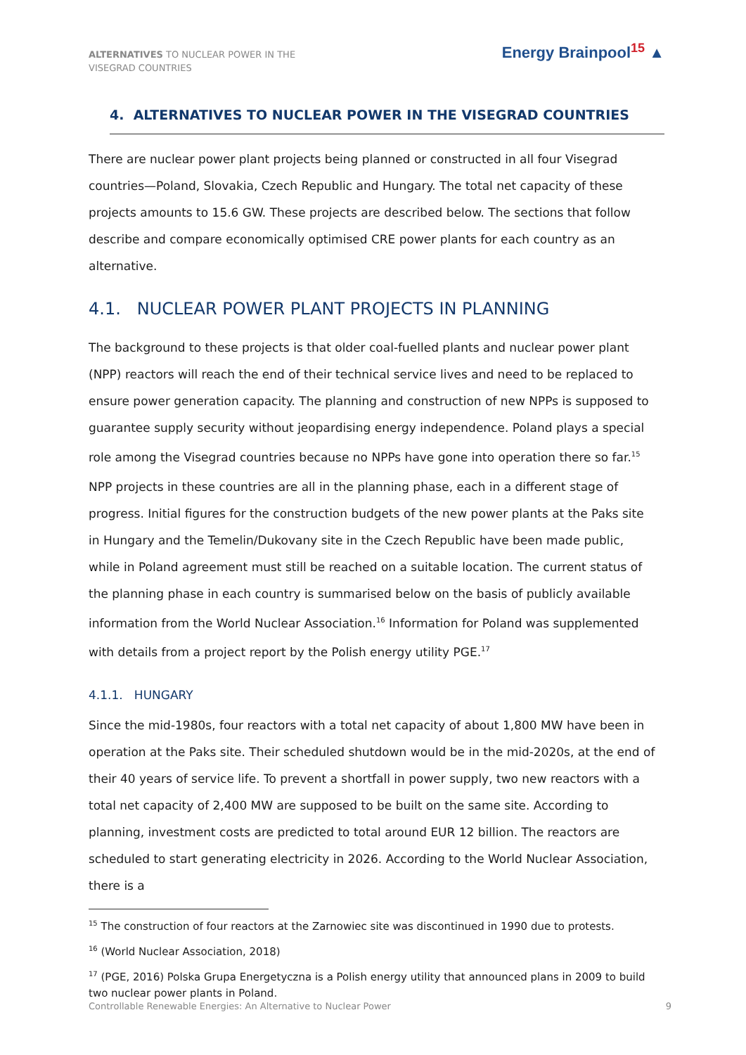ALTERNATIVES TO NUCLEAR POWER IN THE VISEGRAD COUNTRIES
Energy Brainpool<sup>15</sup> ▲
4. ALTERNATIVES TO NUCLEAR POWER IN THE VISEGRAD COUNTRIES
There are nuclear power plant projects being planned or constructed in all four Visegrad countries—Poland, Slovakia, Czech Republic and Hungary. The total net capacity of these projects amounts to 15.6 GW. These projects are described below. The sections that follow describe and compare economically optimised CRE power plants for each country as an alternative.
4.1. NUCLEAR POWER PLANT PROJECTS IN PLANNING
The background to these projects is that older coal-fuelled plants and nuclear power plant (NPP) reactors will reach the end of their technical service lives and need to be replaced to ensure power generation capacity. The planning and construction of new NPPs is supposed to guarantee supply security without jeopardising energy independence. Poland plays a special role among the Visegrad countries because no NPPs have gone into operation there so far.<sup>15</sup>
NPP projects in these countries are all in the planning phase, each in a different stage of progress. Initial figures for the construction budgets of the new power plants at the Paks site in Hungary and the Temelin/Dukovany site in the Czech Republic have been made public, while in Poland agreement must still be reached on a suitable location. The current status of the planning phase in each country is summarised below on the basis of publicly available information from the World Nuclear Association.<sup>16</sup> Information for Poland was supplemented with details from a project report by the Polish energy utility PGE.<sup>17</sup>
4.1.1. HUNGARY
Since the mid-1980s, four reactors with a total net capacity of about 1,800 MW have been in operation at the Paks site. Their scheduled shutdown would be in the mid-2020s, at the end of their 40 years of service life. To prevent a shortfall in power supply, two new reactors with a total net capacity of 2,400 MW are supposed to be built on the same site. According to planning, investment costs are predicted to total around EUR 12 billion. The reactors are scheduled to start generating electricity in 2026. According to the World Nuclear Association, there is a
<sup>15</sup> The construction of four reactors at the Zarnowiec site was discontinued in 1990 due to protests.
<sup>16</sup> (World Nuclear Association, 2018)
<sup>17</sup> (PGE, 2016) Polska Grupa Energetyczna is a Polish energy utility that announced plans in 2009 to build two nuclear power plants in Poland.
Controllable Renewable Energies: An Alternative to Nuclear Power 9